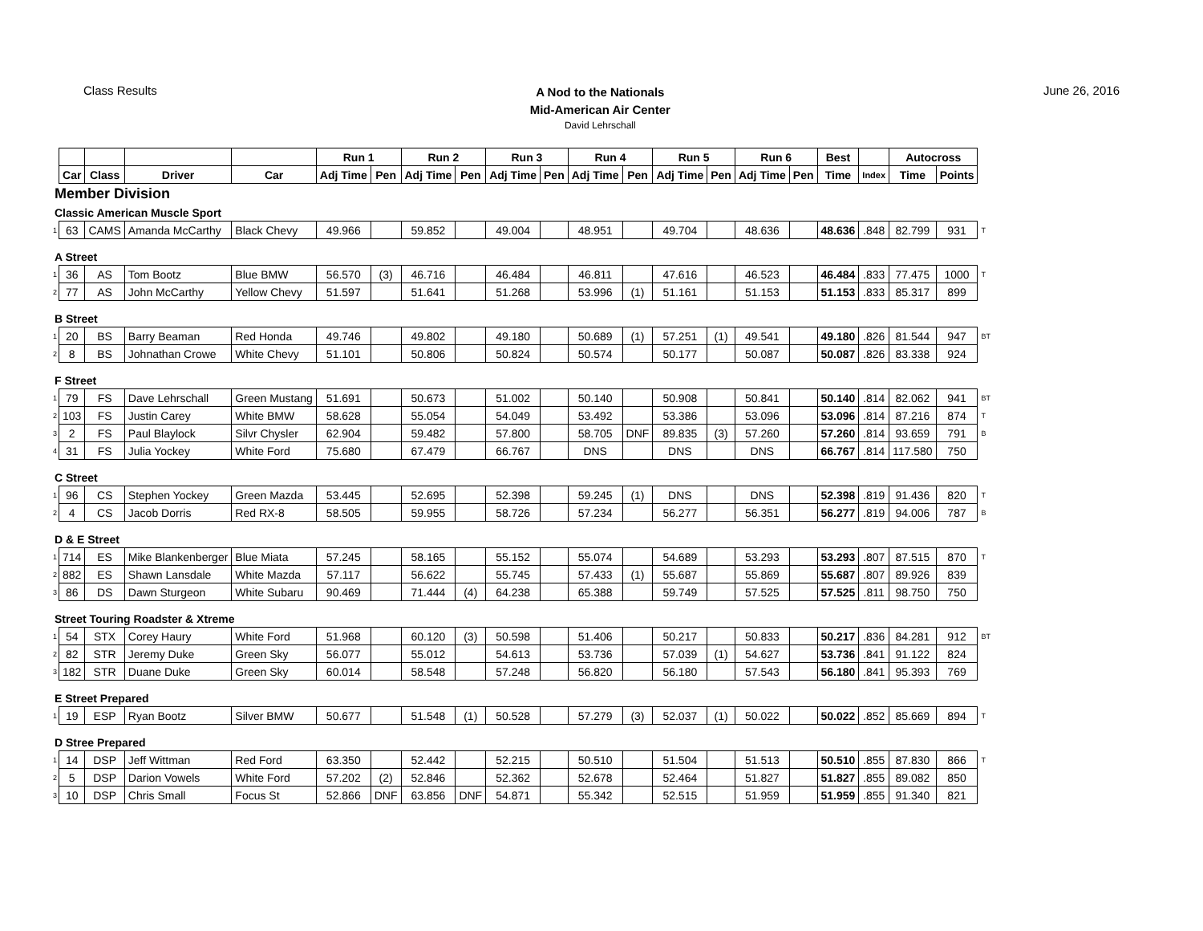Class Results
A Nod to the Nationals
Mid-American Air Center
David Lehrschall
June 26, 2016
| | | | | | Run 1 | | Run 2 | | Run 3 | | Run 4 | | Run 5 | | Run 6 | | Best | | Autocross | | |
| --- | --- | --- | --- | --- | --- | --- | --- | --- | --- | --- | --- | --- | --- | --- | --- | --- | --- | --- | --- | --- | --- |
| | Car | Class | Driver | Car | Adj Time | Pen | Adj Time | Pen | Adj Time | Pen | Adj Time | Pen | Adj Time | Pen | Adj Time | Pen | Time | Index | Time | Points | |
| Member Division | | | | | | | | | | | | | | | | | | | | | |
| Classic American Muscle Sport | | | | | | | | | | | | | | | | | | | | | |
| 1 | 63 | CAMS | Amanda McCarthy | Black Chevy | 49.966 | | 59.852 | | 49.004 | | 48.951 | | 49.704 | | 48.636 | | 48.636 | .848 | 82.799 | 931 | T |
| A Street | | | | | | | | | | | | | | | | | | | | | |
| 1 | 36 | AS | Tom Bootz | Blue BMW | 56.570 | (3) | 46.716 | | 46.484 | | 46.811 | | 47.616 | | 46.523 | | 46.484 | .833 | 77.475 | 1000 | T |
| 2 | 77 | AS | John McCarthy | Yellow Chevy | 51.597 | | 51.641 | | 51.268 | | 53.996 | (1) | 51.161 | | 51.153 | | 51.153 | .833 | 85.317 | 899 | |
| B Street | | | | | | | | | | | | | | | | | | | | | |
| 1 | 20 | BS | Barry Beaman | Red Honda | 49.746 | | 49.802 | | 49.180 | | 50.689 | (1) | 57.251 | (1) | 49.541 | | 49.180 | .826 | 81.544 | 947 | BT |
| 2 | 8 | BS | Johnathan Crowe | White Chevy | 51.101 | | 50.806 | | 50.824 | | 50.574 | | 50.177 | | 50.087 | | 50.087 | .826 | 83.338 | 924 | |
| F Street | | | | | | | | | | | | | | | | | | | | | |
| 1 | 79 | FS | Dave Lehrschall | Green Mustang | 51.691 | | 50.673 | | 51.002 | | 50.140 | | 50.908 | | 50.841 | | 50.140 | .814 | 82.062 | 941 | BT |
| 2 | 103 | FS | Justin Carey | White BMW | 58.628 | | 55.054 | | 54.049 | | 53.492 | | 53.386 | | 53.096 | | 53.096 | .814 | 87.216 | 874 | T |
| 3 | 2 | FS | Paul Blaylock | Silvr Chysler | 62.904 | | 59.482 | | 57.800 | | 58.705 | DNF | 89.835 | (3) | 57.260 | | 57.260 | .814 | 93.659 | 791 | B |
| 4 | 31 | FS | Julia Yockey | White Ford | 75.680 | | 67.479 | | 66.767 | | DNS | | DNS | | DNS | | 66.767 | .814 | 117.580 | 750 | |
| C Street | | | | | | | | | | | | | | | | | | | | | |
| 1 | 96 | CS | Stephen Yockey | Green Mazda | 53.445 | | 52.695 | | 52.398 | | 59.245 | (1) | DNS | | DNS | | 52.398 | .819 | 91.436 | 820 | T |
| 2 | 4 | CS | Jacob Dorris | Red RX-8 | 58.505 | | 59.955 | | 58.726 | | 57.234 | | 56.277 | | 56.351 | | 56.277 | .819 | 94.006 | 787 | B |
| D & E Street | | | | | | | | | | | | | | | | | | | | | |
| 1 | 714 | ES | Mike Blankenberger | Blue Miata | 57.245 | | 58.165 | | 55.152 | | 55.074 | | 54.689 | | 53.293 | | 53.293 | .807 | 87.515 | 870 | T |
| 2 | 882 | ES | Shawn Lansdale | White Mazda | 57.117 | | 56.622 | | 55.745 | | 57.433 | (1) | 55.687 | | 55.869 | | 55.687 | .807 | 89.926 | 839 | |
| 3 | 86 | DS | Dawn Sturgeon | White Subaru | 90.469 | | 71.444 | (4) | 64.238 | | 65.388 | | 59.749 | | 57.525 | | 57.525 | .811 | 98.750 | 750 | |
| Street Touring Roadster & Xtreme | | | | | | | | | | | | | | | | | | | | | |
| 1 | 54 | STX | Corey Haury | White Ford | 51.968 | | 60.120 | (3) | 50.598 | | 51.406 | | 50.217 | | 50.833 | | 50.217 | .836 | 84.281 | 912 | BT |
| 2 | 82 | STR | Jeremy Duke | Green Sky | 56.077 | | 55.012 | | 54.613 | | 53.736 | | 57.039 | (1) | 54.627 | | 53.736 | .841 | 91.122 | 824 | |
| 3 | 182 | STR | Duane Duke | Green Sky | 60.014 | | 58.548 | | 57.248 | | 56.820 | | 56.180 | | 57.543 | | 56.180 | .841 | 95.393 | 769 | |
| E Street Prepared | | | | | | | | | | | | | | | | | | | | | |
| 1 | 19 | ESP | Ryan Bootz | Silver BMW | 50.677 | | 51.548 | (1) | 50.528 | | 57.279 | (3) | 52.037 | (1) | 50.022 | | 50.022 | .852 | 85.669 | 894 | T |
| D Stree Prepared | | | | | | | | | | | | | | | | | | | | | |
| 1 | 14 | DSP | Jeff Wittman | Red Ford | 63.350 | | 52.442 | | 52.215 | | 50.510 | | 51.504 | | 51.513 | | 50.510 | .855 | 87.830 | 866 | T |
| 2 | 5 | DSP | Darion Vowels | White Ford | 57.202 | (2) | 52.846 | | 52.362 | | 52.678 | | 52.464 | | 51.827 | | 51.827 | .855 | 89.082 | 850 | |
| 3 | 10 | DSP | Chris Small | Focus St | 52.866 | DNF | 63.856 | DNF | 54.871 | | 55.342 | | 52.515 | | 51.959 | | 51.959 | .855 | 91.340 | 821 | |